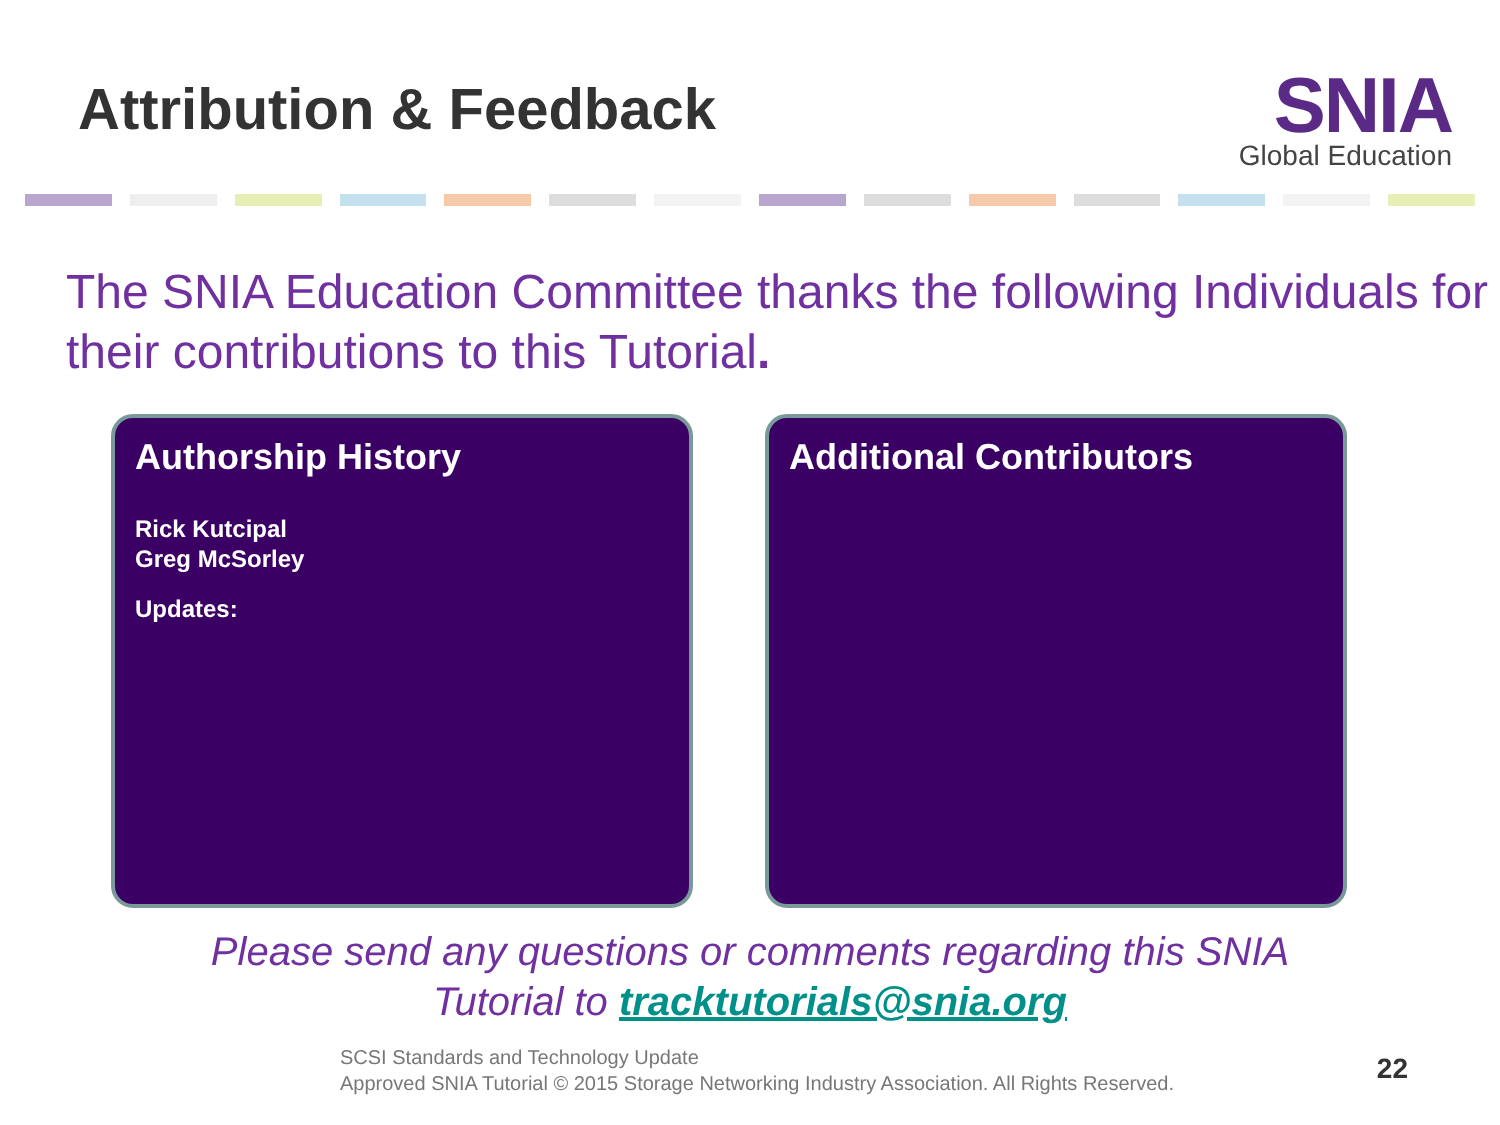Attribution & Feedback
SNIA
Global Education
The SNIA Education Committee thanks the following Individuals for their contributions to this Tutorial.
Authorship History
Rick Kutcipal
Greg McSorley
Updates:
Additional Contributors
Please send any questions or comments regarding this SNIA
Tutorial to tracktutorials@snia.org
SCSI Standards and Technology Update
Approved SNIA Tutorial © 2015 Storage Networking Industry Association. All Rights Reserved.
22